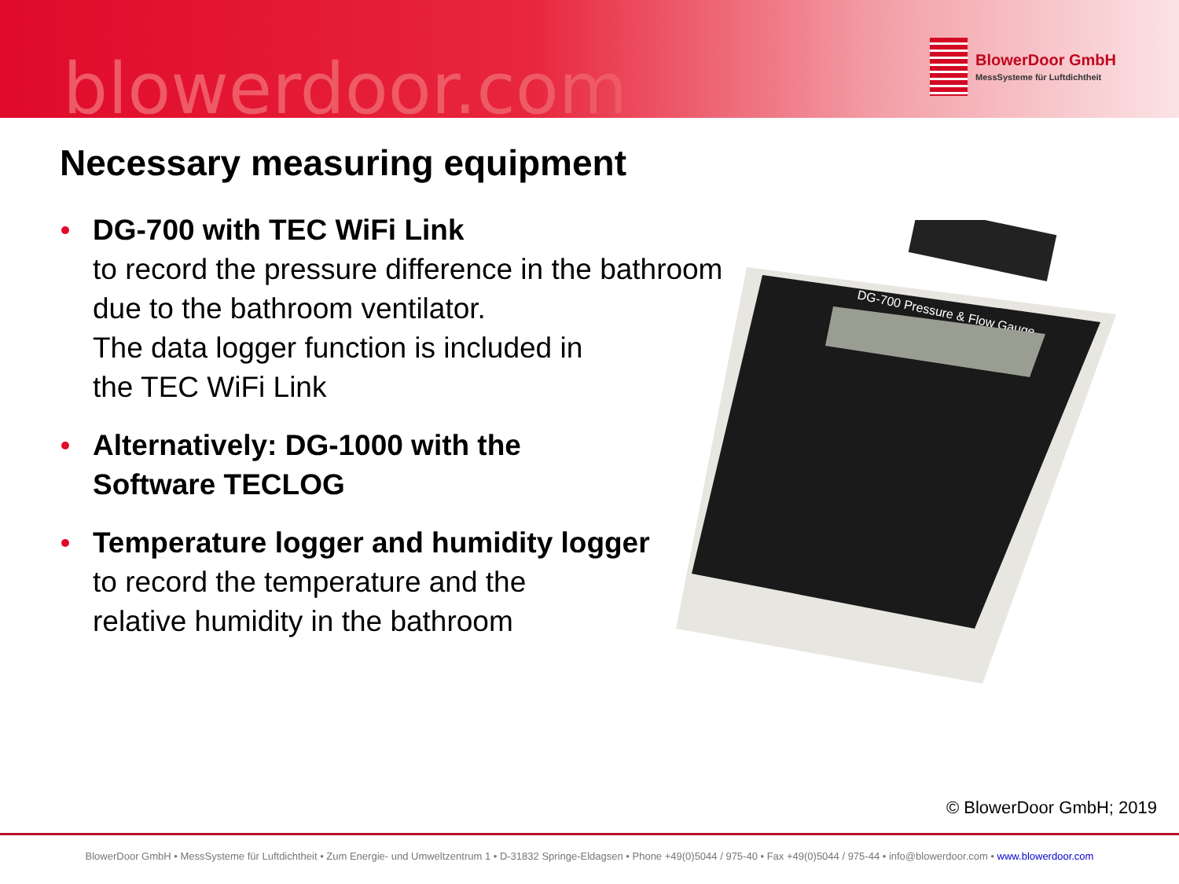blowerdoor.com
BlowerDoor GmbH
MessSysteme für Luftdichtheit
Necessary measuring equipment
DG-700 with TEC WiFi Link
to record the pressure difference in the bathroom due to the bathroom ventilator.
The data logger function is included in
the TEC WiFi Link
Alternatively: DG-1000 with the
Software TECLOG
Temperature logger and humidity logger
to record the temperature and the
relative humidity in the bathroom
DG-700 Pressure & Flow Gauge
© BlowerDoor GmbH; 2019
BlowerDoor GmbH • MessSysteme für Luftdichtheit • Zum Energie- und Umweltzentrum 1 • D-31832 Springe-Eldagsen • Phone +49(0)5044 / 975-40 • Fax +49(0)5044 / 975-44 • info@blowerdoor.com • www.blowerdoor.com